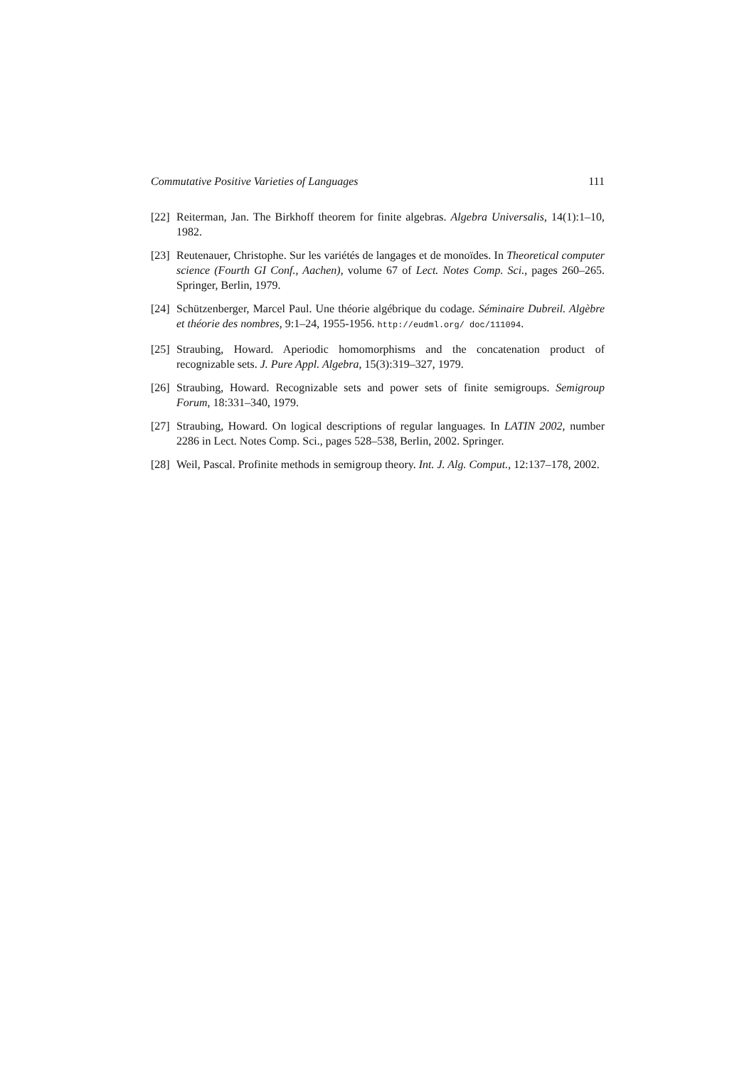Commutative Positive Varieties of Languages 111
[22] Reiterman, Jan. The Birkhoff theorem for finite algebras. Algebra Universalis, 14(1):1–10, 1982.
[23] Reutenauer, Christophe. Sur les variétés de langages et de monoïdes. In Theoretical computer science (Fourth GI Conf., Aachen), volume 67 of Lect. Notes Comp. Sci., pages 260–265. Springer, Berlin, 1979.
[24] Schützenberger, Marcel Paul. Une théorie algébrique du codage. Séminaire Dubreil. Algèbre et théorie des nombres, 9:1–24, 1955-1956. http://eudml.org/ doc/111094.
[25] Straubing, Howard. Aperiodic homomorphisms and the concatenation product of recognizable sets. J. Pure Appl. Algebra, 15(3):319–327, 1979.
[26] Straubing, Howard. Recognizable sets and power sets of finite semigroups. Semigroup Forum, 18:331–340, 1979.
[27] Straubing, Howard. On logical descriptions of regular languages. In LATIN 2002, number 2286 in Lect. Notes Comp. Sci., pages 528–538, Berlin, 2002. Springer.
[28] Weil, Pascal. Profinite methods in semigroup theory. Int. J. Alg. Comput., 12:137–178, 2002.